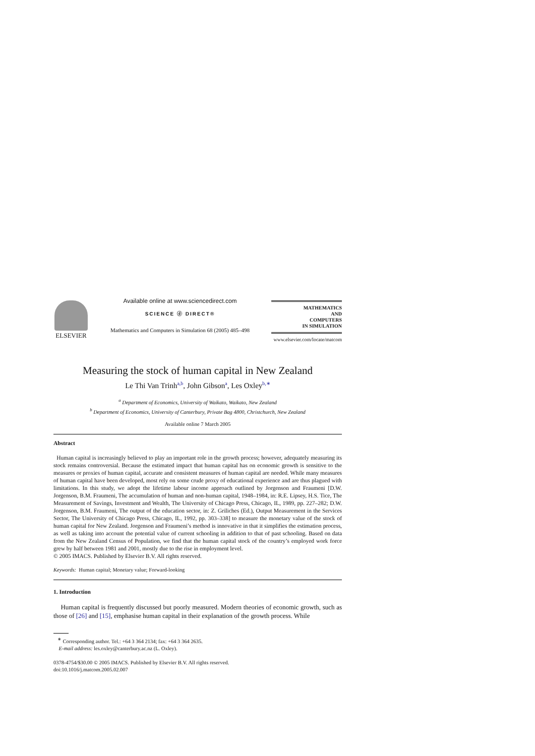ELSEVIER Available online at www.sciencedirect.com
SCIENCE ⓓ DIRECT®
Mathematics and Computers in Simulation 68 (2005) 485–498
MATHEMATICS
AND
COMPUTERS
IN SIMULATION
www.elsevier.com/locate/matcom
Measuring the stock of human capital in New Zealand
Le Thi Van Trinh<sup>a,b</sup>, John Gibson<sup>a</sup>, Les Oxley<sup>b,∗</sup>
<sup>a</sup> Department of Economics, University of Waikato, Waikato, New Zealand
<sup>b</sup> Department of Economics, University of Canterbury, Private Bag 4800, Christchurch, New Zealand
Available online 7 March 2005
Abstract
Human capital is increasingly believed to play an important role in the growth process; however, adequately measuring its stock remains controversial. Because the estimated impact that human capital has on economic growth is sensitive to the measures or proxies of human capital, accurate and consistent measures of human capital are needed. While many measures of human capital have been developed, most rely on some crude proxy of educational experience and are thus plagued with limitations. In this study, we adopt the lifetime labour income approach outlined by Jorgenson and Fraumeni [D.W. Jorgenson, B.M. Fraumeni, The accumulation of human and non-human capital, 1948–1984, in: R.E. Lipsey, H.S. Tice, The Measurement of Savings, Investment and Wealth, The University of Chicago Press, Chicago, IL, 1989, pp. 227–282; D.W. Jorgenson, B.M. Fraumeni, The output of the education sector, in: Z. Griliches (Ed.), Output Measurement in the Services Sector, The University of Chicago Press, Chicago, IL, 1992, pp. 303–338] to measure the monetary value of the stock of human capital for New Zealand. Jorgenson and Fraumeni’s method is innovative in that it simplifies the estimation process, as well as taking into account the potential value of current schooling in addition to that of past schooling. Based on data from the New Zealand Census of Population, we find that the human capital stock of the country’s employed work force grew by half between 1981 and 2001, mostly due to the rise in employment level.
© 2005 IMACS. Published by Elsevier B.V. All rights reserved.
Keywords: Human capital; Monetary value; Forward-looking
1. Introduction
Human capital is frequently discussed but poorly measured. Modern theories of economic growth, such as those of [26] and [15], emphasise human capital in their explanation of the growth process. While
<sup>∗</sup> Corresponding author. Tel.: +64 3 364 2134; fax: +64 3 364 2635.
E-mail address: les.oxley@canterbury.ac.nz (L. Oxley).
0378-4754/$30.00 © 2005 IMACS. Published by Elsevier B.V. All rights reserved.
doi:10.1016/j.matcom.2005.02.007